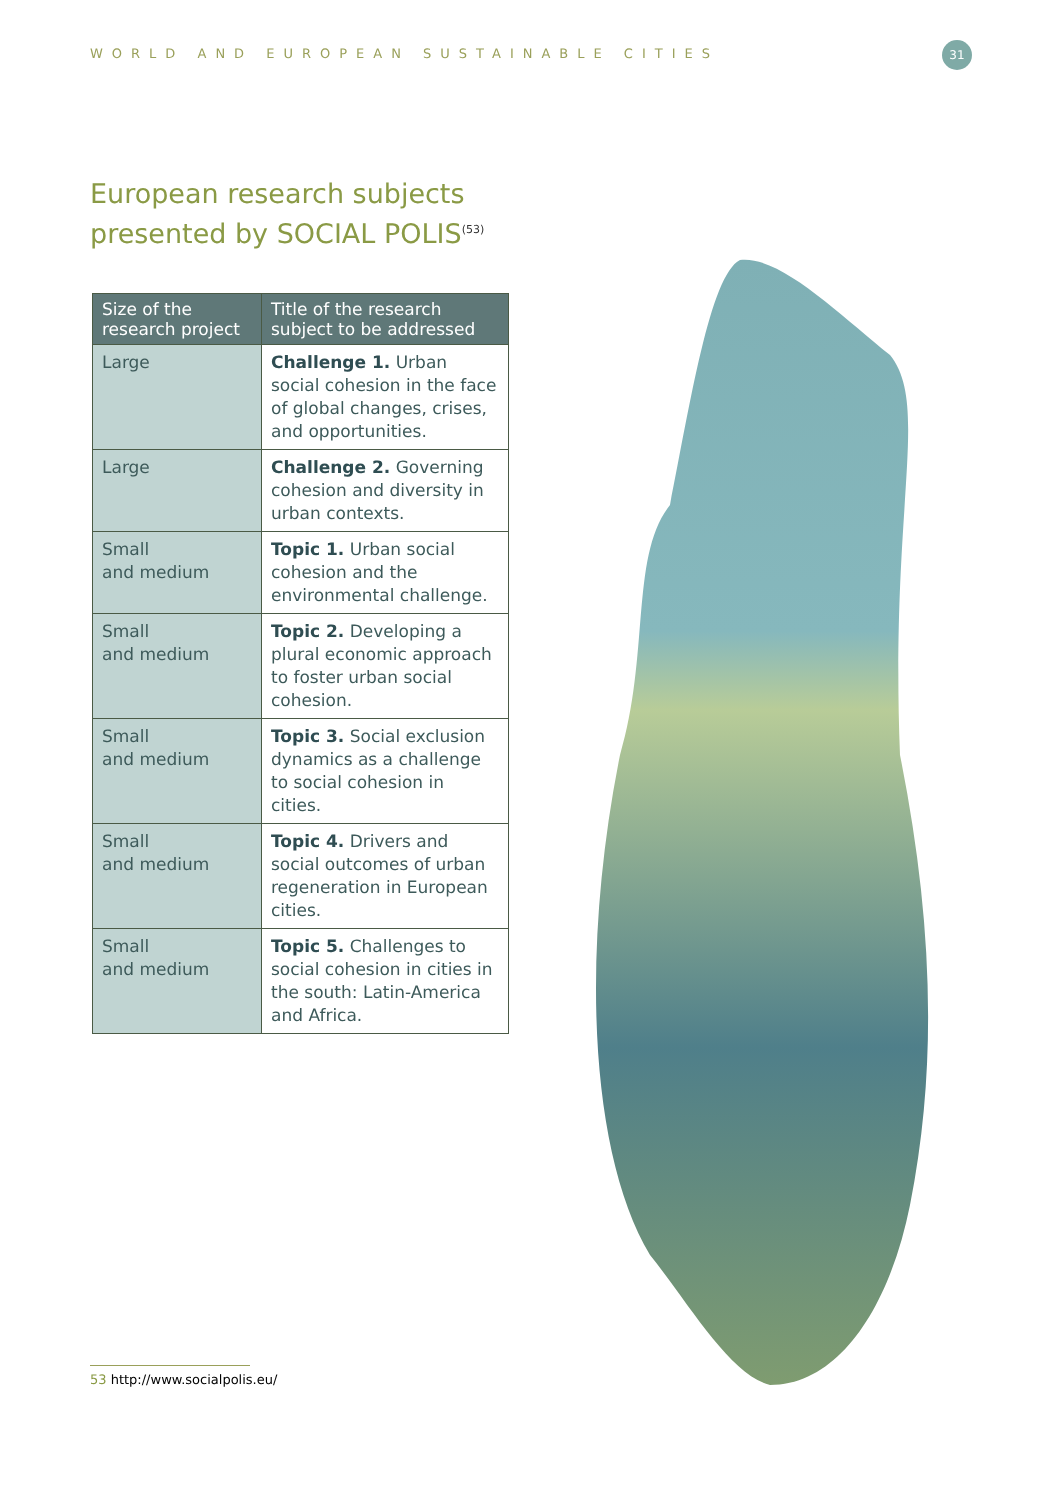WORLD AND EUROPEAN SUSTAINABLE CITIES
31
European research subjects
presented by SOCIAL POLIS<sup>(53)</sup>
| Size of the research project | Title of the research subject to be addressed |
| --- | --- |
| Large | Challenge 1. Urban social cohesion in the face of global changes, crises, and opportunities. |
| Large | Challenge 2. Governing cohesion and diversity in urban contexts. |
| Small and medium | Topic 1. Urban social cohesion and the environmental challenge. |
| Small and medium | Topic 2. Developing a plural economic approach to foster urban social cohesion. |
| Small and medium | Topic 3. Social exclusion dynamics as a challenge to social cohesion in cities. |
| Small and medium | Topic 4. Drivers and social outcomes of urban regeneration in European cities. |
| Small and medium | Topic 5. Challenges to social cohesion in cities in the south: Latin-America and Africa. |
53 http://www.socialpolis.eu/